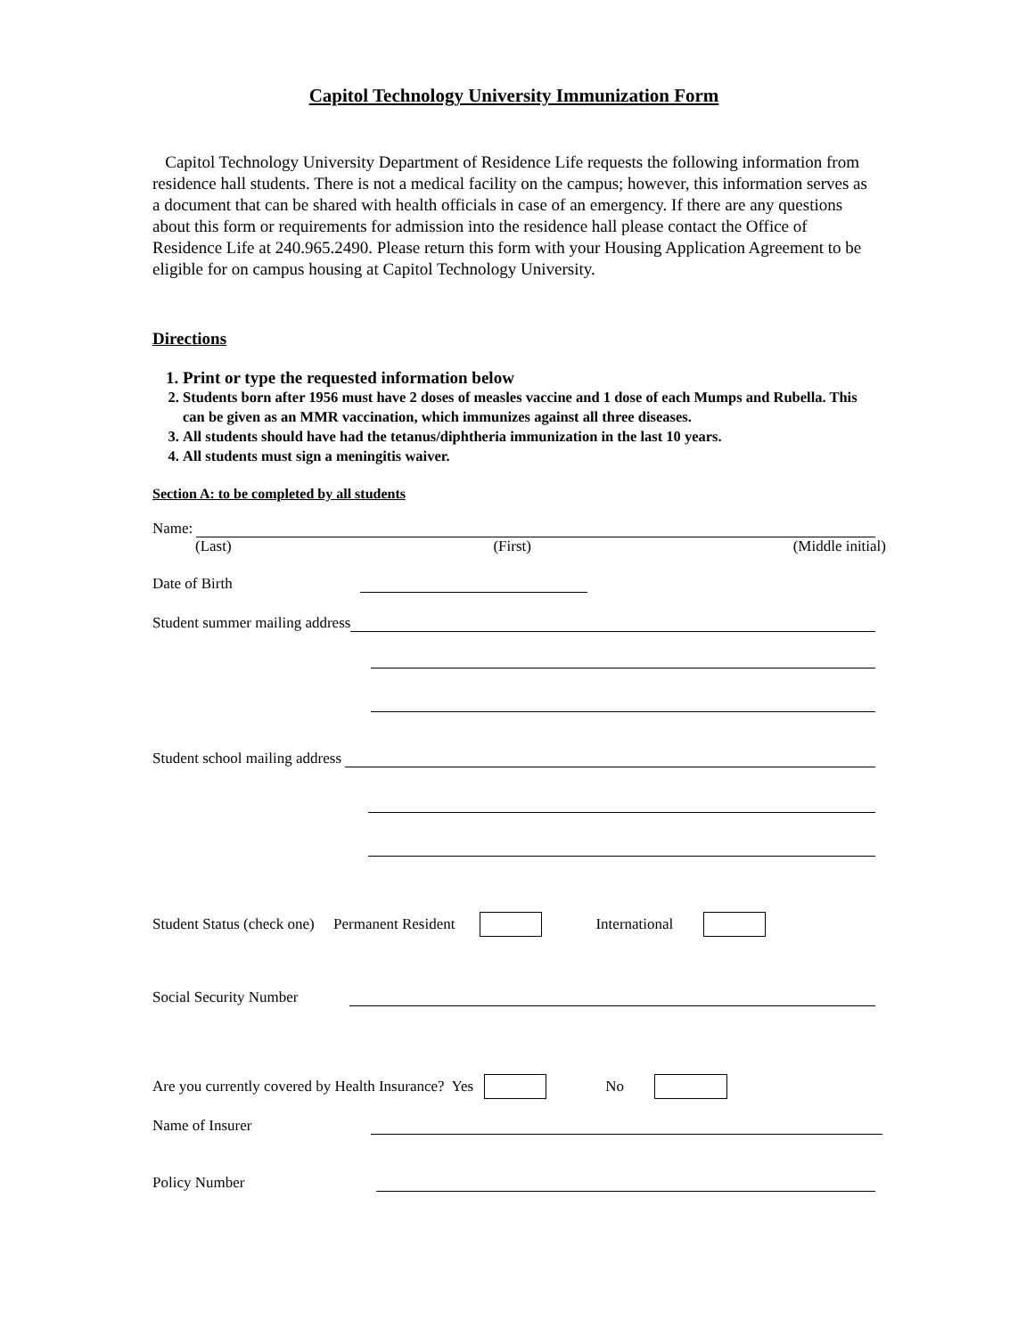Capitol Technology University Immunization Form
Capitol Technology University Department of Residence Life requests the following information from residence hall students. There is not a medical facility on the campus; however, this information serves as a document that can be shared with health officials in case of an emergency. If there are any questions about this form or requirements for admission into the residence hall please contact the Office of Residence Life at 240.965.2490. Please return this form with your Housing Application Agreement to be eligible for on campus housing at Capitol Technology University.
Directions
1. Print or type the requested information below
2. Students born after 1956 must have 2 doses of measles vaccine and 1 dose of each Mumps and Rubella. This can be given as an MMR vaccination, which immunizes against all three diseases.
3. All students should have had the tetanus/diphtheria immunization in the last 10 years.
4. All students must sign a meningitis waiver.
Section A: to be completed by all students
Name:
(Last) (First) (Middle initial)
Date of Birth
Student summer mailing address
Student school mailing address
Student Status (check one) Permanent Resident International
Social Security Number
Are you currently covered by Health Insurance? Yes No
Name of Insurer
Policy Number